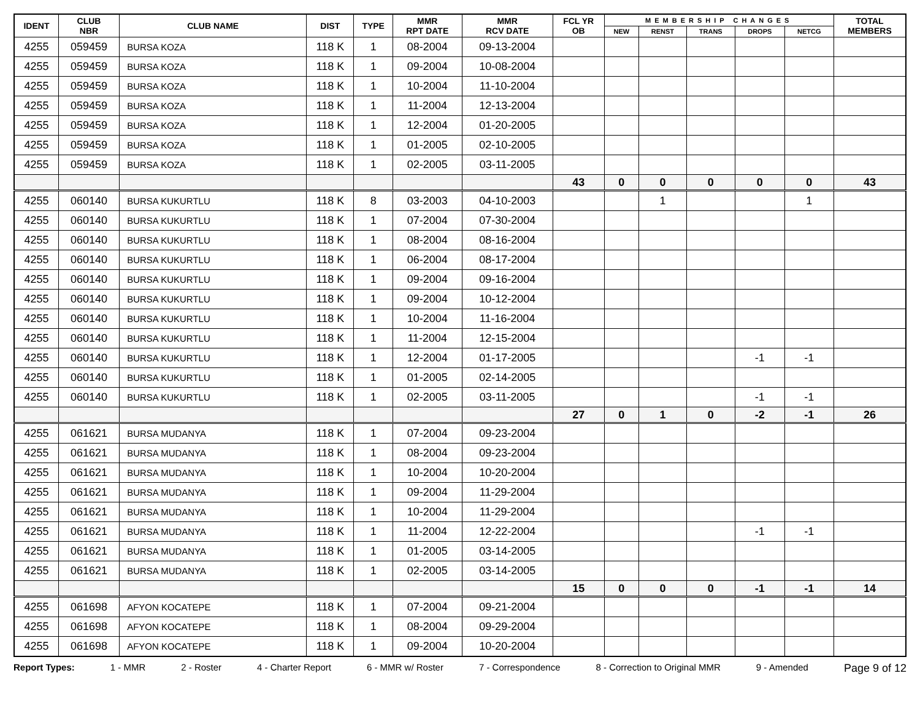| IDENT | CLUB NBR | CLUB NAME | DIST | TYPE | MMR RPT DATE | MMR RCV DATE | FCL YR OB | MEMBERSHIP CHANGES | | | | | TOTAL MEMBERS |
| --- | --- | --- | --- | --- | --- | --- | --- | --- | --- | --- | --- | --- | --- |
| | | | | | | | | NEW | RENST | TRANS | DROPS | NETCG | |
| 4255 | 059459 | BURSA KOZA | 118 K | 1 | 08-2004 | 09-13-2004 | | | | | | | |
| 4255 | 059459 | BURSA KOZA | 118 K | 1 | 09-2004 | 10-08-2004 | | | | | | | |
| 4255 | 059459 | BURSA KOZA | 118 K | 1 | 10-2004 | 11-10-2004 | | | | | | | |
| 4255 | 059459 | BURSA KOZA | 118 K | 1 | 11-2004 | 12-13-2004 | | | | | | | |
| 4255 | 059459 | BURSA KOZA | 118 K | 1 | 12-2004 | 01-20-2005 | | | | | | | |
| 4255 | 059459 | BURSA KOZA | 118 K | 1 | 01-2005 | 02-10-2005 | | | | | | | |
| 4255 | 059459 | BURSA KOZA | 118 K | 1 | 02-2005 | 03-11-2005 | | | | | | | |
| | | | | | | | 43 | 0 | 0 | 0 | 0 | 0 | 43 |
| 4255 | 060140 | BURSA KUKURTLU | 118 K | 8 | 03-2003 | 04-10-2003 | | | 1 | | | 1 | |
| 4255 | 060140 | BURSA KUKURTLU | 118 K | 1 | 07-2004 | 07-30-2004 | | | | | | | |
| 4255 | 060140 | BURSA KUKURTLU | 118 K | 1 | 08-2004 | 08-16-2004 | | | | | | | |
| 4255 | 060140 | BURSA KUKURTLU | 118 K | 1 | 06-2004 | 08-17-2004 | | | | | | | |
| 4255 | 060140 | BURSA KUKURTLU | 118 K | 1 | 09-2004 | 09-16-2004 | | | | | | | |
| 4255 | 060140 | BURSA KUKURTLU | 118 K | 1 | 09-2004 | 10-12-2004 | | | | | | | |
| 4255 | 060140 | BURSA KUKURTLU | 118 K | 1 | 10-2004 | 11-16-2004 | | | | | | | |
| 4255 | 060140 | BURSA KUKURTLU | 118 K | 1 | 11-2004 | 12-15-2004 | | | | | | | |
| 4255 | 060140 | BURSA KUKURTLU | 118 K | 1 | 12-2004 | 01-17-2005 | | | | | -1 | -1 | |
| 4255 | 060140 | BURSA KUKURTLU | 118 K | 1 | 01-2005 | 02-14-2005 | | | | | | | |
| 4255 | 060140 | BURSA KUKURTLU | 118 K | 1 | 02-2005 | 03-11-2005 | | | | | -1 | -1 | |
| | | | | | | | 27 | 0 | 1 | 0 | -2 | -1 | 26 |
| 4255 | 061621 | BURSA MUDANYA | 118 K | 1 | 07-2004 | 09-23-2004 | | | | | | | |
| 4255 | 061621 | BURSA MUDANYA | 118 K | 1 | 08-2004 | 09-23-2004 | | | | | | | |
| 4255 | 061621 | BURSA MUDANYA | 118 K | 1 | 10-2004 | 10-20-2004 | | | | | | | |
| 4255 | 061621 | BURSA MUDANYA | 118 K | 1 | 09-2004 | 11-29-2004 | | | | | | | |
| 4255 | 061621 | BURSA MUDANYA | 118 K | 1 | 10-2004 | 11-29-2004 | | | | | | | |
| 4255 | 061621 | BURSA MUDANYA | 118 K | 1 | 11-2004 | 12-22-2004 | | | | | -1 | -1 | |
| 4255 | 061621 | BURSA MUDANYA | 118 K | 1 | 01-2005 | 03-14-2005 | | | | | | | |
| 4255 | 061621 | BURSA MUDANYA | 118 K | 1 | 02-2005 | 03-14-2005 | | | | | | | |
| | | | | | | | 15 | 0 | 0 | 0 | -1 | -1 | 14 |
| 4255 | 061698 | AFYON KOCATEPE | 118 K | 1 | 07-2004 | 09-21-2004 | | | | | | | |
| 4255 | 061698 | AFYON KOCATEPE | 118 K | 1 | 08-2004 | 09-29-2004 | | | | | | | |
| 4255 | 061698 | AFYON KOCATEPE | 118 K | 1 | 09-2004 | 10-20-2004 | | | | | | | |
Report Types: 1 - MMR 2 - Roster 4 - Charter Report 6 - MMR w/ Roster 7 - Correspondence 8 - Correction to Original MMR 9 - Amended Page 9 of 12